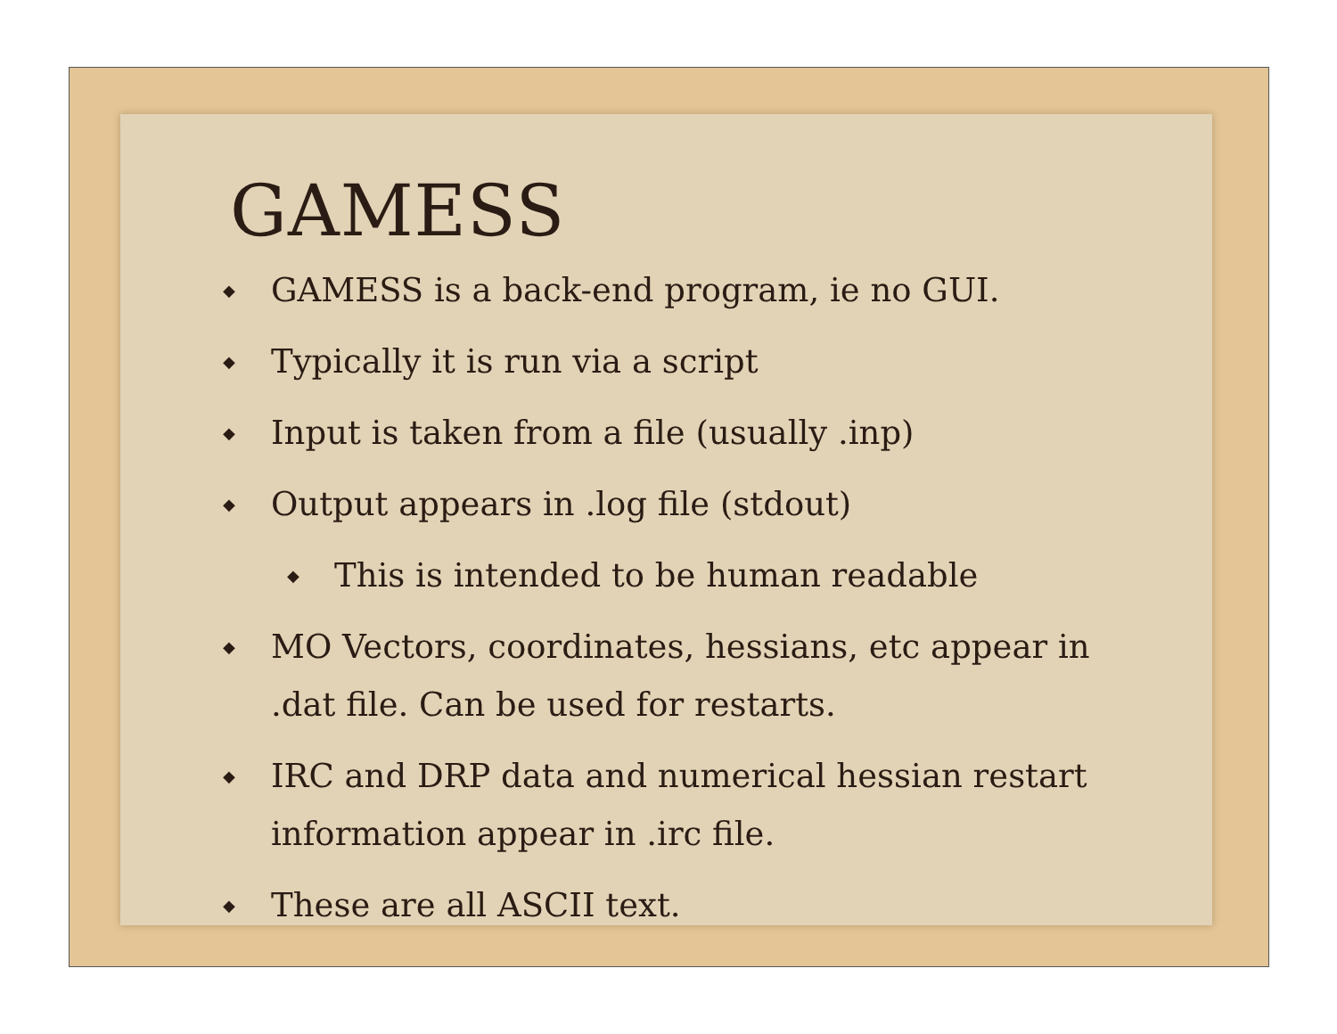GAMESS
◆ GAMESS is a back-end program, ie no GUI.
◆ Typically it is run via a script
◆ Input is taken from a file (usually .inp)
◆ Output appears in .log file (stdout)
◆ This is intended to be human readable
◆ MO Vectors, coordinates, hessians, etc appear in .dat file. Can be used for restarts.
◆ IRC and DRP data and numerical hessian restart information appear in .irc file.
◆ These are all ASCII text.